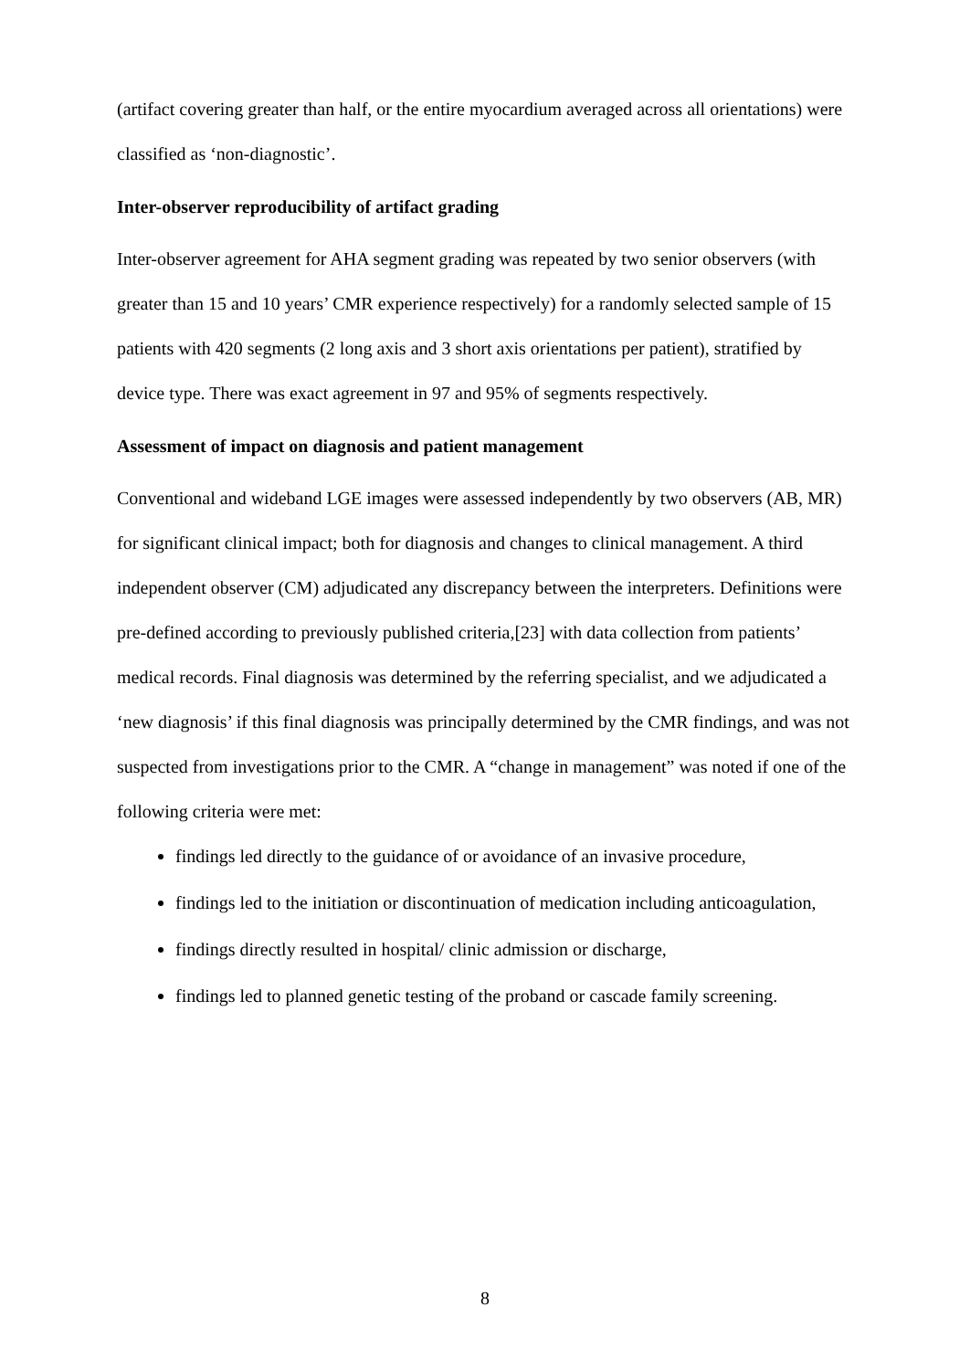(artifact covering greater than half, or the entire myocardium averaged across all orientations) were classified as ‘non-diagnostic’.
Inter-observer reproducibility of artifact grading
Inter-observer agreement for AHA segment grading was repeated by two senior observers (with greater than 15 and 10 years’ CMR experience respectively) for a randomly selected sample of 15 patients with 420 segments (2 long axis and 3 short axis orientations per patient), stratified by device type. There was exact agreement in 97 and 95% of segments respectively.
Assessment of impact on diagnosis and patient management
Conventional and wideband LGE images were assessed independently by two observers (AB, MR) for significant clinical impact; both for diagnosis and changes to clinical management. A third independent observer (CM) adjudicated any discrepancy between the interpreters. Definitions were pre-defined according to previously published criteria,[23] with data collection from patients’ medical records. Final diagnosis was determined by the referring specialist, and we adjudicated a ‘new diagnosis’ if this final diagnosis was principally determined by the CMR findings, and was not suspected from investigations prior to the CMR. A “change in management” was noted if one of the following criteria were met:
findings led directly to the guidance of or avoidance of an invasive procedure,
findings led to the initiation or discontinuation of medication including anticoagulation,
findings directly resulted in hospital/ clinic admission or discharge,
findings led to planned genetic testing of the proband or cascade family screening.
8